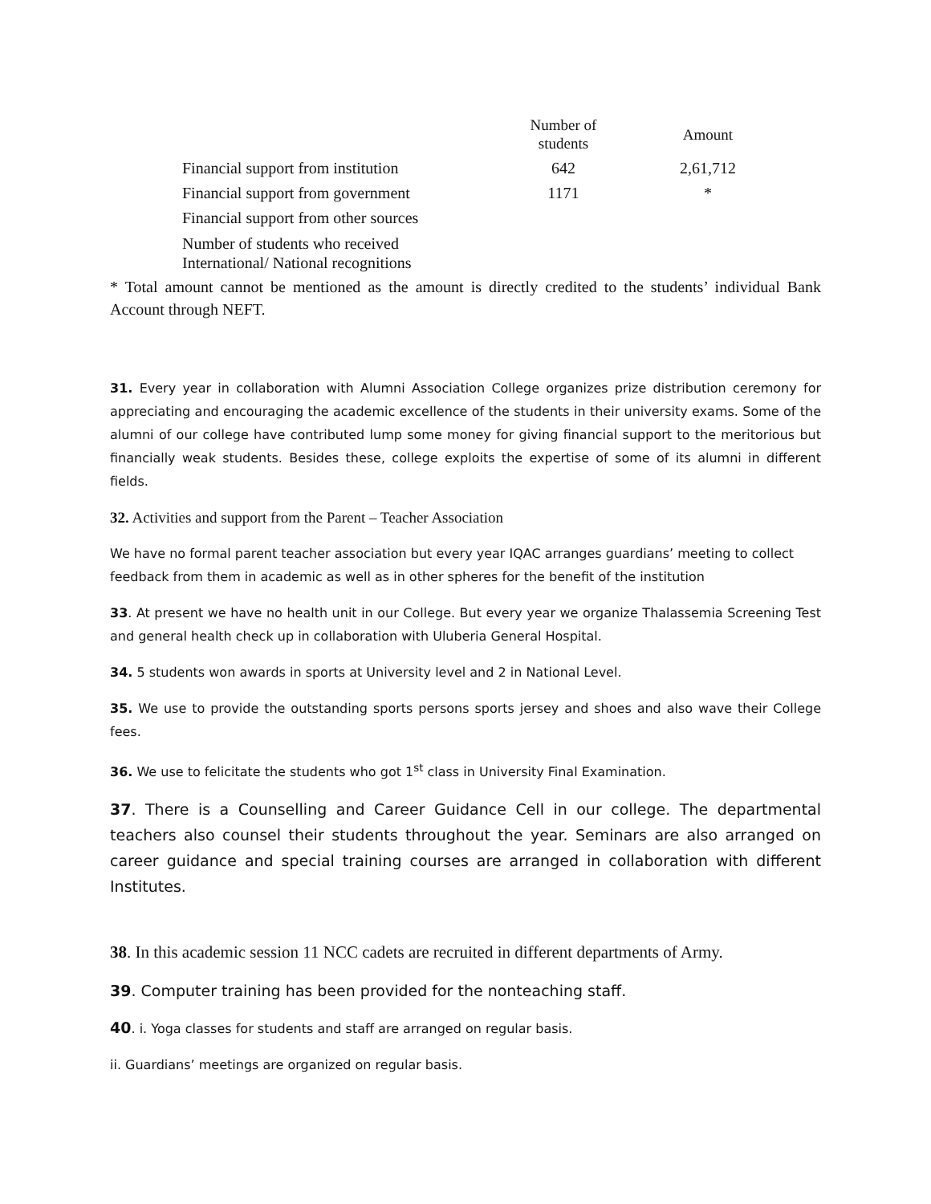| | Number of students | Amount |
| --- | --- | --- |
| Financial support from institution | 642 | 2,61,712 |
| Financial support from government | 1171 | * |
| Financial support from other sources | | |
| Number of students who received International/ National recognitions | | |
* Total amount cannot be mentioned as the amount is directly credited to the students’ individual Bank Account through NEFT.
31. Every year in collaboration with Alumni Association College organizes prize distribution ceremony for appreciating and encouraging the academic excellence of the students in their university exams. Some of the alumni of our college have contributed lump some money for giving financial support to the meritorious but financially weak students. Besides these, college exploits the expertise of some of its alumni in different fields.
32. Activities and support from the Parent – Teacher Association
We have no formal parent teacher association but every year IQAC arranges guardians’ meeting to collect feedback from them in academic as well as in other spheres for the benefit of the institution
33. At present we have no health unit in our College. But every year we organize Thalassemia Screening Test and general health check up in collaboration with Uluberia General Hospital.
34. 5 students won awards in sports at University level and 2 in National Level.
35. We use to provide the outstanding sports persons sports jersey and shoes and also wave their College fees.
36. We use to felicitate the students who got 1<sup>st</sup> class in University Final Examination.
37. There is a Counselling and Career Guidance Cell in our college. The departmental teachers also counsel their students throughout the year. Seminars are also arranged on career guidance and special training courses are arranged in collaboration with different Institutes.
38. In this academic session 11 NCC cadets are recruited in different departments of Army.
39. Computer training has been provided for the nonteaching staff.
40. i. Yoga classes for students and staff are arranged on regular basis.
ii. Guardians’ meetings are organized on regular basis.